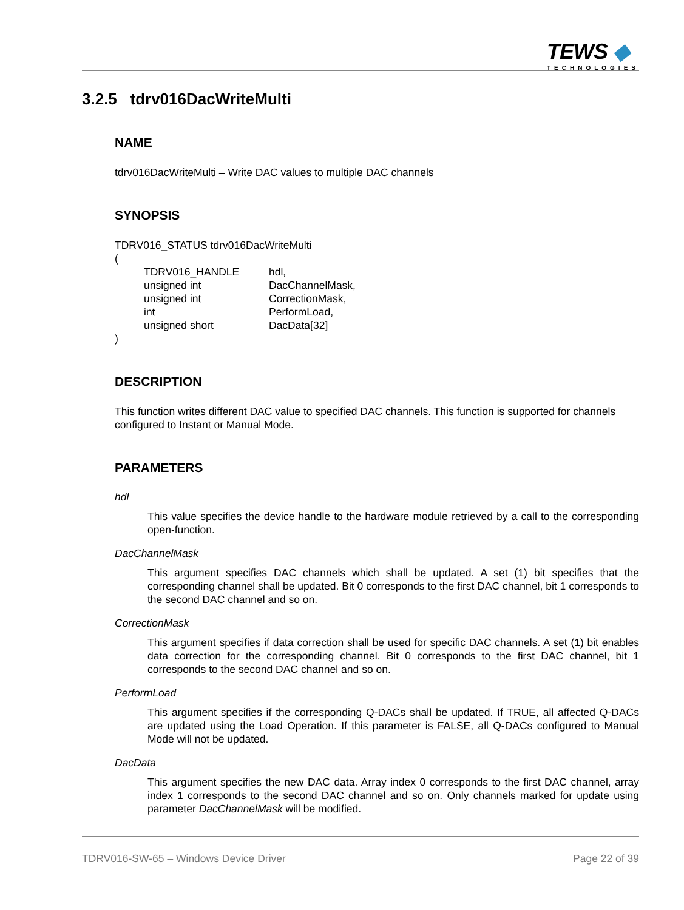TEWS ◆
TECHNOLOGIES
3.2.5 tdrv016DacWriteMulti
NAME
tdrv016DacWriteMulti – Write DAC values to multiple DAC channels
SYNOPSIS
TDRV016_STATUS tdrv016DacWriteMulti
(
| TDRV016_HANDLE | hdl, |
| unsigned int | DacChannelMask, |
| unsigned int | CorrectionMask, |
| int | PerformLoad, |
| unsigned short | DacData[32] |
)
DESCRIPTION
This function writes different DAC value to specified DAC channels. This function is supported for channels configured to Instant or Manual Mode.
PARAMETERS
hdl
This value specifies the device handle to the hardware module retrieved by a call to the corresponding open-function.
DacChannelMask
This argument specifies DAC channels which shall be updated. A set (1) bit specifies that the corresponding channel shall be updated. Bit 0 corresponds to the first DAC channel, bit 1 corresponds to the second DAC channel and so on.
CorrectionMask
This argument specifies if data correction shall be used for specific DAC channels. A set (1) bit enables data correction for the corresponding channel. Bit 0 corresponds to the first DAC channel, bit 1 corresponds to the second DAC channel and so on.
PerformLoad
This argument specifies if the corresponding Q-DACs shall be updated. If TRUE, all affected Q-DACs are updated using the Load Operation. If this parameter is FALSE, all Q-DACs configured to Manual Mode will not be updated.
DacData
This argument specifies the new DAC data. Array index 0 corresponds to the first DAC channel, array index 1 corresponds to the second DAC channel and so on. Only channels marked for update using parameter DacChannelMask will be modified.
TDRV016-SW-65 – Windows Device Driver Page 22 of 39